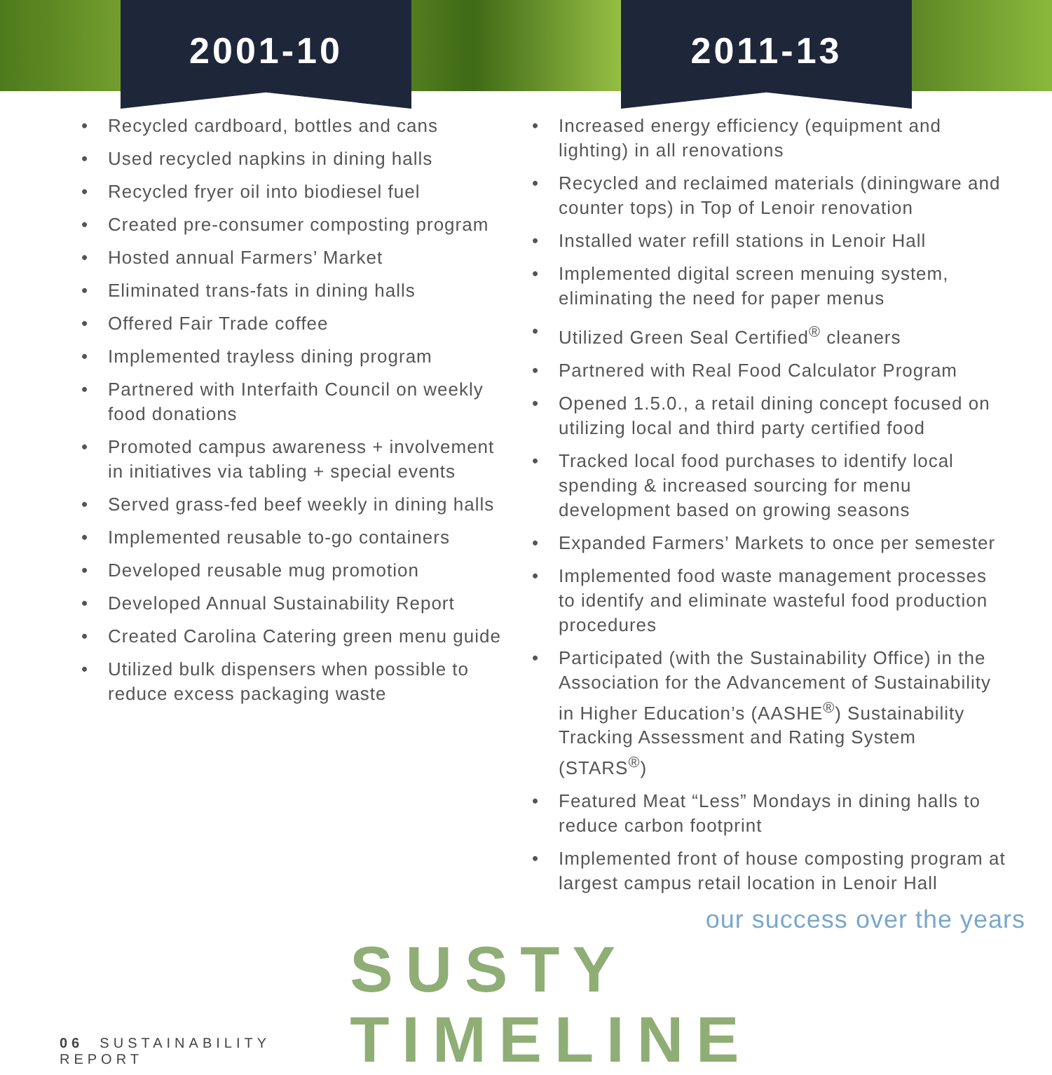2001-10 2011-13
• Recycled cardboard, bottles and cans
• Used recycled napkins in dining halls
• Recycled fryer oil into biodiesel fuel
• Created pre-consumer composting program
• Hosted annual Farmers’ Market
• Eliminated trans-fats in dining halls
• Offered Fair Trade coffee
• Implemented trayless dining program
• Partnered with Interfaith Council on weekly food donations
• Promoted campus awareness + involvement in initiatives via tabling + special events
• Served grass-fed beef weekly in dining halls
• Implemented reusable to-go containers
• Developed reusable mug promotion
• Developed Annual Sustainability Report
• Created Carolina Catering green menu guide
• Utilized bulk dispensers when possible to reduce excess packaging waste
• Increased energy efficiency (equipment and lighting) in all renovations
• Recycled and reclaimed materials (diningware and counter tops) in Top of Lenoir renovation
• Installed water refill stations in Lenoir Hall
• Implemented digital screen menuing system, eliminating the need for paper menus
• Utilized Green Seal Certified<sup>®</sup> cleaners
• Partnered with Real Food Calculator Program
• Opened 1.5.0., a retail dining concept focused on utilizing local and third party certified food
• Tracked local food purchases to identify local spending & increased sourcing for menu development based on growing seasons
• Expanded Farmers’ Markets to once per semester
• Implemented food waste management processes to identify and eliminate wasteful food production procedures
• Participated (with the Sustainability Office) in the Association for the Advancement of Sustainability in Higher Education’s (AASHE<sup>®</sup>) Sustainability Tracking Assessment and Rating System (STARS<sup>®</sup>)
• Featured Meat “Less” Mondays in dining halls to reduce carbon footprint
• Implemented front of house composting program at largest campus retail location in Lenoir Hall
our success over the years
06 SUSTAINABILITY REPORT
SUSTY TIMELINE